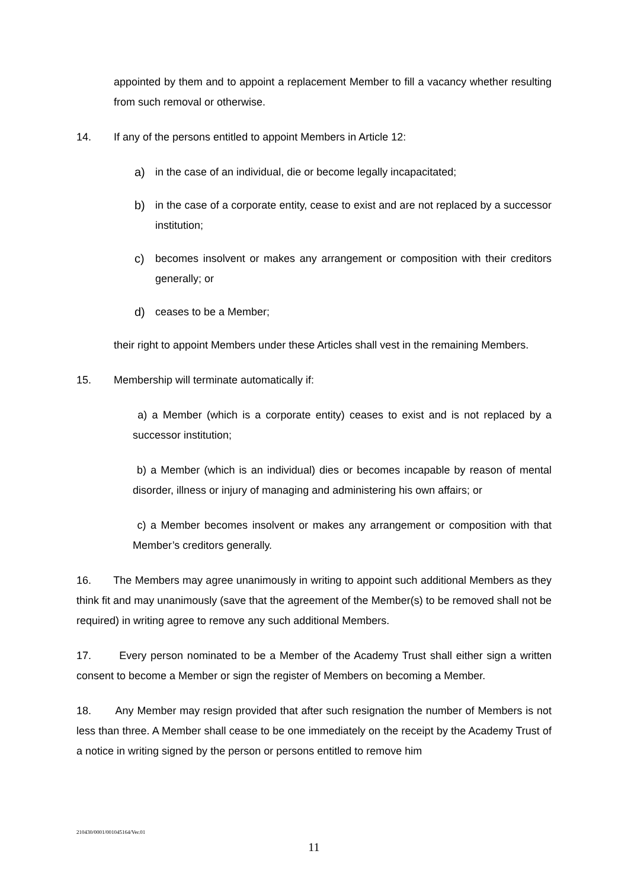appointed by them and to appoint a replacement Member to fill a vacancy whether resulting from such removal or otherwise.
14. If any of the persons entitled to appoint Members in Article 12:
a) in the case of an individual, die or become legally incapacitated;
b) in the case of a corporate entity, cease to exist and are not replaced by a successor institution;
c) becomes insolvent or makes any arrangement or composition with their creditors generally; or
d) ceases to be a Member;
their right to appoint Members under these Articles shall vest in the remaining Members.
15. Membership will terminate automatically if:
a) a Member (which is a corporate entity) ceases to exist and is not replaced by a successor institution;
b) a Member (which is an individual) dies or becomes incapable by reason of mental disorder, illness or injury of managing and administering his own affairs; or
c) a Member becomes insolvent or makes any arrangement or composition with that Member’s creditors generally.
16. The Members may agree unanimously in writing to appoint such additional Members as they think fit and may unanimously (save that the agreement of the Member(s) to be removed shall not be required) in writing agree to remove any such additional Members.
17. Every person nominated to be a Member of the Academy Trust shall either sign a written consent to become a Member or sign the register of Members on becoming a Member.
18. Any Member may resign provided that after such resignation the number of Members is not less than three. A Member shall cease to be one immediately on the receipt by the Academy Trust of a notice in writing signed by the person or persons entitled to remove him
210430/0001/001045164/Ver.01
11